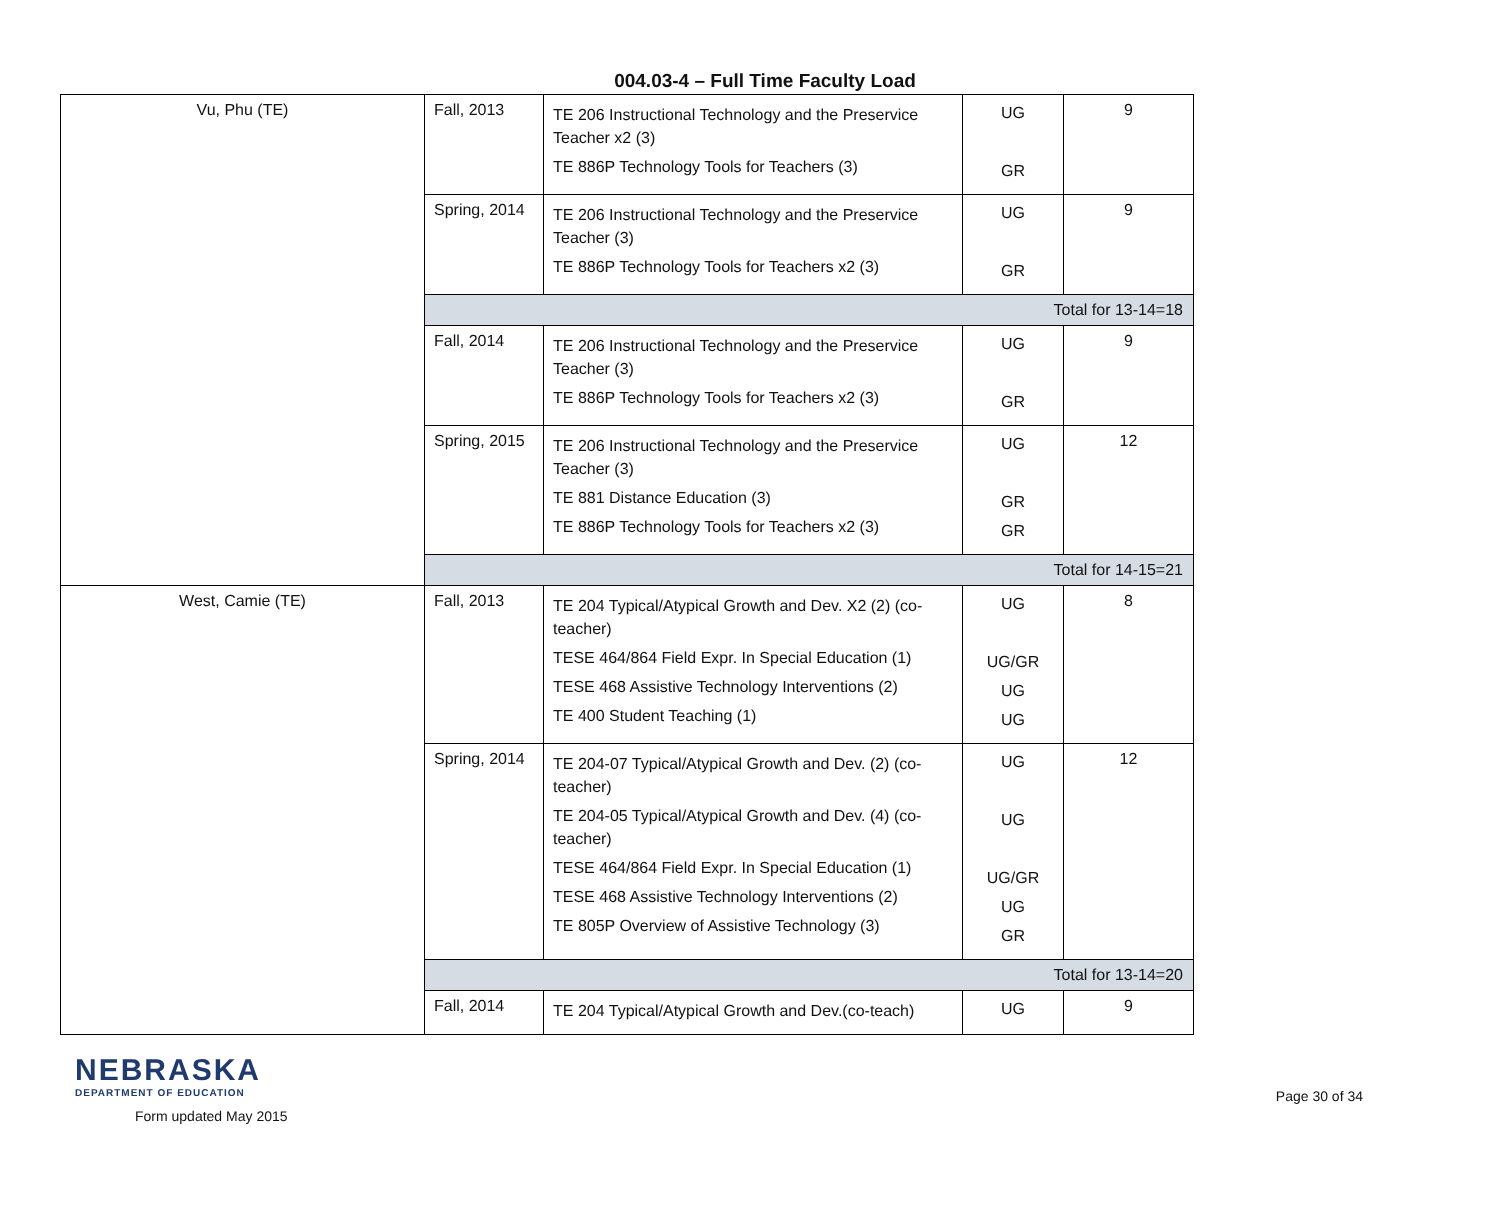004.03-4 – Full Time Faculty Load
| Vu, Phu (TE) | Fall, 2013 | TE 206 Instructional Technology and the Preservice Teacher x2 (3) TE 886P Technology Tools for Teachers (3) | UG GR | 9 |
| | Spring, 2014 | TE 206 Instructional Technology and the Preservice Teacher (3) TE 886P Technology Tools for Teachers x2 (3) | UG GR | 9 |
| | Total for 13-14=18 | | | |
| | Fall, 2014 | TE 206 Instructional Technology and the Preservice Teacher (3) TE 886P Technology Tools for Teachers x2 (3) | UG GR | 9 |
| | Spring, 2015 | TE 206 Instructional Technology and the Preservice Teacher (3) TE 881 Distance Education (3) TE 886P Technology Tools for Teachers x2 (3) | UG GR GR | 12 |
| | Total for 14-15=21 | | | |
| West, Camie (TE) | Fall, 2013 | TE 204 Typical/Atypical Growth and Dev. X2 (2) (co-teacher) TESE 464/864 Field Expr. In Special Education (1) TESE 468 Assistive Technology Interventions (2) TE 400 Student Teaching (1) | UG UG/GR UG UG | 8 |
| | Spring, 2014 | TE 204-07 Typical/Atypical Growth and Dev. (2) (co-teacher) TE 204-05 Typical/Atypical Growth and Dev. (4) (co-teacher) TESE 464/864 Field Expr. In Special Education (1) TESE 468 Assistive Technology Interventions (2) TE 805P Overview of Assistive Technology (3) | UG UG UG/GR UG GR | 12 |
| | Total for 13-14=20 | | | |
| | Fall, 2014 | TE 204 Typical/Atypical Growth and Dev.(co-teach) | UG | 9 |
NEBRASKA
DEPARTMENT OF EDUCATION
Form updated May 2015
Page 30 of 34